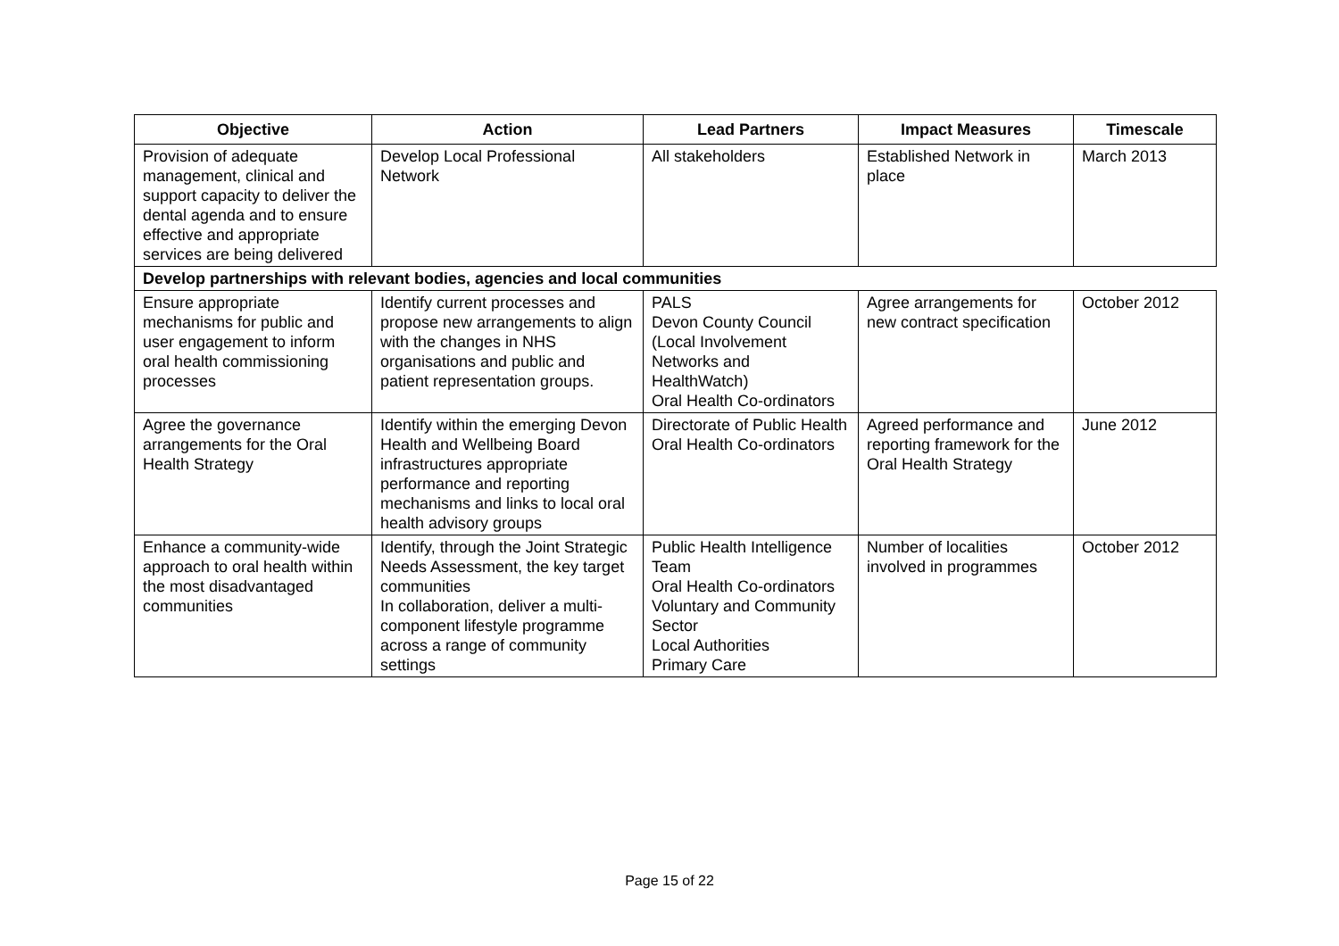| Objective | Action | Lead Partners | Impact Measures | Timescale |
| --- | --- | --- | --- | --- |
| Provision of adequate management, clinical and support capacity to deliver the dental agenda and to ensure effective and appropriate services are being delivered | Develop Local Professional Network | All stakeholders | Established Network in place | March 2013 |
| Develop partnerships with relevant bodies, agencies and local communities | | | | |
| Ensure appropriate mechanisms for public and user engagement to inform oral health commissioning processes | Identify current processes and propose new arrangements to align with the changes in NHS organisations and public and patient representation groups. | PALS Devon County Council (Local Involvement Networks and HealthWatch) Oral Health Co-ordinators | Agree arrangements for new contract specification | October 2012 |
| Agree the governance arrangements for the Oral Health Strategy | Identify within the emerging Devon Health and Wellbeing Board infrastructures appropriate performance and reporting mechanisms and links to local oral health advisory groups | Directorate of Public Health Oral Health Co-ordinators | Agreed performance and reporting framework for the Oral Health Strategy | June 2012 |
| Enhance a community-wide approach to oral health within the most disadvantaged communities | Identify, through the Joint Strategic Needs Assessment, the key target communities In collaboration, deliver a multi-component lifestyle programme across a range of community settings | Public Health Intelligence Team Oral Health Co-ordinators Voluntary and Community Sector Local Authorities Primary Care | Number of localities involved in programmes | October 2012 |
Page 15 of 22